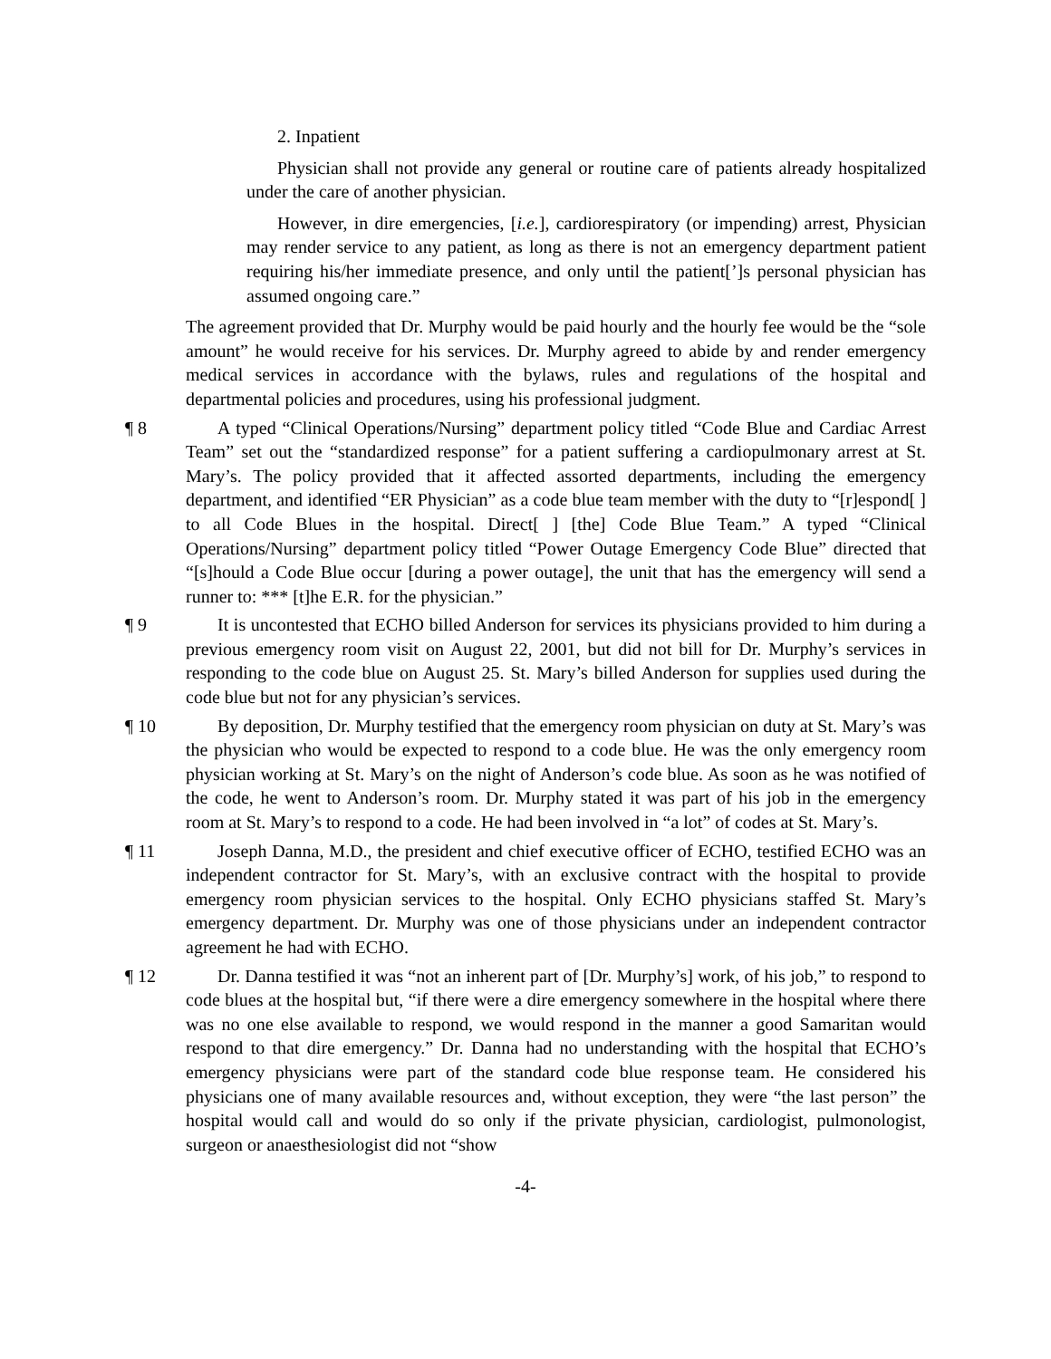2. Inpatient
Physician shall not provide any general or routine care of patients already hospitalized under the care of another physician.
However, in dire emergencies, [i.e.], cardiorespiratory (or impending) arrest, Physician may render service to any patient, as long as there is not an emergency department patient requiring his/her immediate presence, and only until the patient[’]s personal physician has assumed ongoing care.”
The agreement provided that Dr. Murphy would be paid hourly and the hourly fee would be the “sole amount” he would receive for his services. Dr. Murphy agreed to abide by and render emergency medical services in accordance with the bylaws, rules and regulations of the hospital and departmental policies and procedures, using his professional judgment.
¶ 8 A typed “Clinical Operations/Nursing” department policy titled “Code Blue and Cardiac Arrest Team” set out the “standardized response” for a patient suffering a cardiopulmonary arrest at St. Mary’s. The policy provided that it affected assorted departments, including the emergency department, and identified “ER Physician” as a code blue team member with the duty to “[r]espond[ ] to all Code Blues in the hospital. Direct[ ] [the] Code Blue Team.” A typed “Clinical Operations/Nursing” department policy titled “Power Outage Emergency Code Blue” directed that “[s]hould a Code Blue occur [during a power outage], the unit that has the emergency will send a runner to: *** [t]he E.R. for the physician.”
¶ 9 It is uncontested that ECHO billed Anderson for services its physicians provided to him during a previous emergency room visit on August 22, 2001, but did not bill for Dr. Murphy’s services in responding to the code blue on August 25. St. Mary’s billed Anderson for supplies used during the code blue but not for any physician’s services.
¶ 10 By deposition, Dr. Murphy testified that the emergency room physician on duty at St. Mary’s was the physician who would be expected to respond to a code blue. He was the only emergency room physician working at St. Mary’s on the night of Anderson’s code blue. As soon as he was notified of the code, he went to Anderson’s room. Dr. Murphy stated it was part of his job in the emergency room at St. Mary’s to respond to a code. He had been involved in “a lot” of codes at St. Mary’s.
¶ 11 Joseph Danna, M.D., the president and chief executive officer of ECHO, testified ECHO was an independent contractor for St. Mary’s, with an exclusive contract with the hospital to provide emergency room physician services to the hospital. Only ECHO physicians staffed St. Mary’s emergency department. Dr. Murphy was one of those physicians under an independent contractor agreement he had with ECHO.
¶ 12 Dr. Danna testified it was “not an inherent part of [Dr. Murphy’s] work, of his job,” to respond to code blues at the hospital but, “if there were a dire emergency somewhere in the hospital where there was no one else available to respond, we would respond in the manner a good Samaritan would respond to that dire emergency.” Dr. Danna had no understanding with the hospital that ECHO’s emergency physicians were part of the standard code blue response team. He considered his physicians one of many available resources and, without exception, they were “the last person” the hospital would call and would do so only if the private physician, cardiologist, pulmonologist, surgeon or anaesthesiologist did not “show
-4-